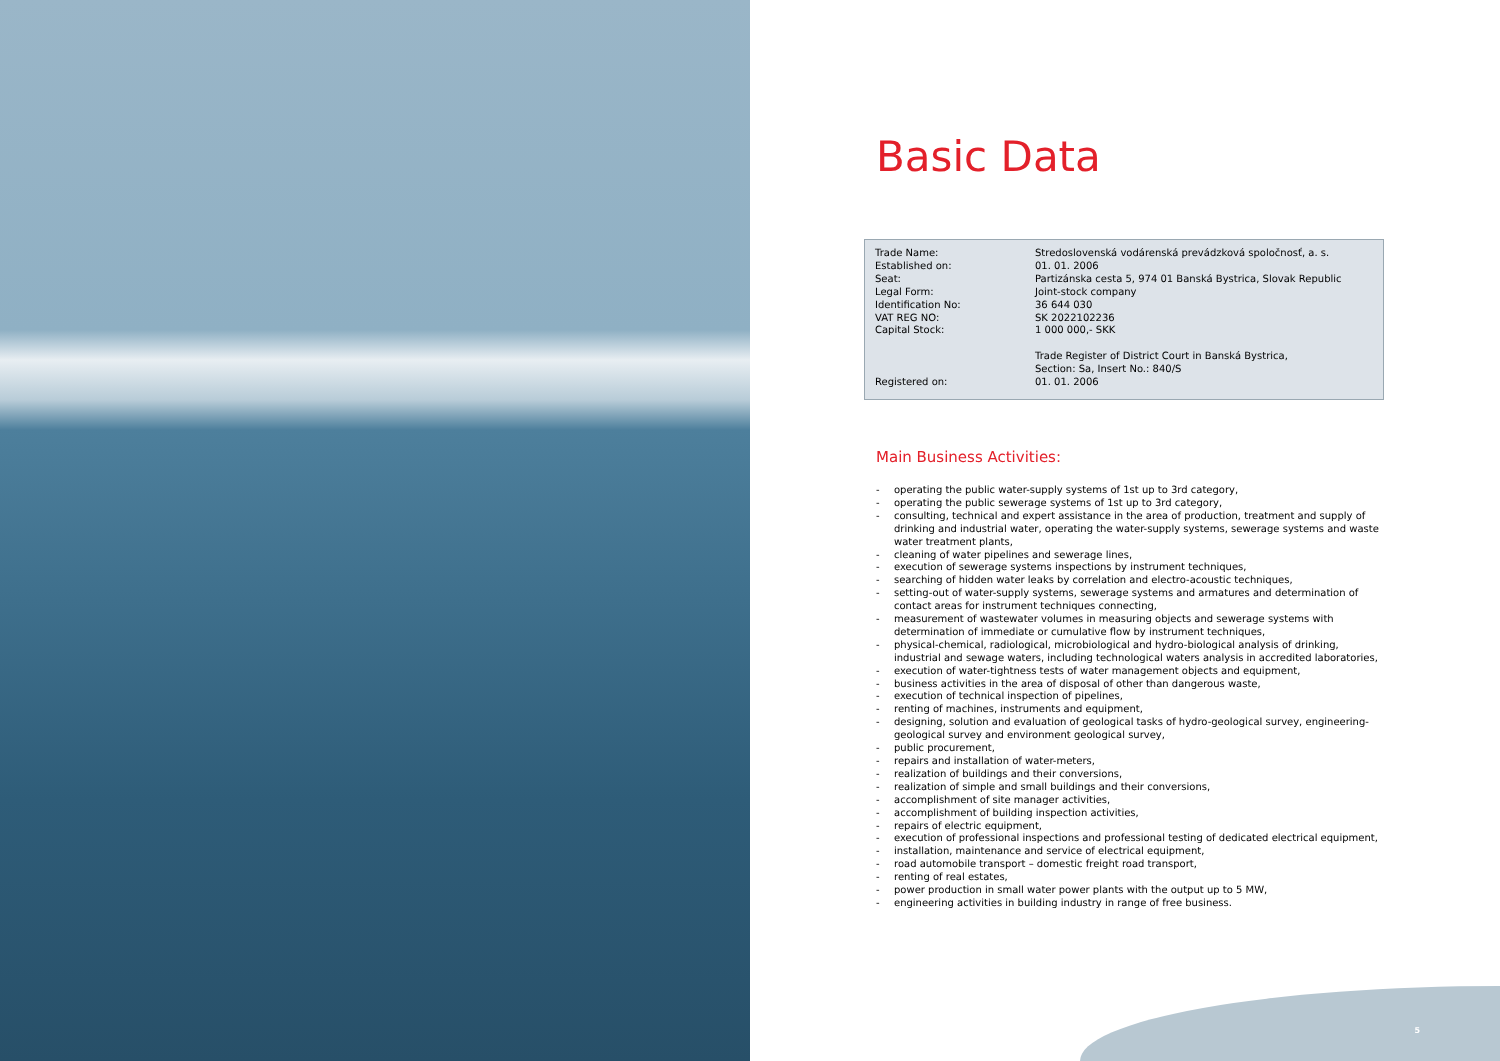Basic Data
| Trade Name: | Stredoslovenská vodárenská prevádzková spoločnosť, a. s. |
| Established on: | 01. 01. 2006 |
| Seat: | Partizánska cesta 5, 974 01 Banská Bystrica, Slovak Republic |
| Legal Form: | Joint-stock company |
| Identification No: | 36 644 030 |
| VAT REG NO: | SK 2022102236 |
| Capital Stock: | 1 000 000,- SKK |
| | Trade Register of District Court in Banská Bystrica, Section: Sa, Insert No.: 840/S |
| Registered on: | 01. 01. 2006 |
Main Business Activities:
- operating the public water-supply systems of 1st up to 3rd category,
- operating the public sewerage systems of 1st up to 3rd category,
- consulting, technical and expert assistance in the area of production, treatment and supply of drinking and industrial water, operating the water-supply systems, sewerage systems and waste water treatment plants,
- cleaning of water pipelines and sewerage lines,
- execution of sewerage systems inspections by instrument techniques,
- searching of hidden water leaks by correlation and electro-acoustic techniques,
- setting-out of water-supply systems, sewerage systems and armatures and determination of contact areas for instrument techniques connecting,
- measurement of wastewater volumes in measuring objects and sewerage systems with determination of immediate or cumulative flow by instrument techniques,
- physical-chemical, radiological, microbiological and hydro-biological analysis of drinking, industrial and sewage waters, including technological waters analysis in accredited laboratories,
- execution of water-tightness tests of water management objects and equipment,
- business activities in the area of disposal of other than dangerous waste,
- execution of technical inspection of pipelines,
- renting of machines, instruments and equipment,
- designing, solution and evaluation of geological tasks of hydro-geological survey, engineering-geological survey and environment geological survey,
- public procurement,
- repairs and installation of water-meters,
- realization of buildings and their conversions,
- realization of simple and small buildings and their conversions,
- accomplishment of site manager activities,
- accomplishment of building inspection activities,
- repairs of electric equipment,
- execution of professional inspections and professional testing of dedicated electrical equipment,
- installation, maintenance and service of electrical equipment,
- road automobile transport – domestic freight road transport,
- renting of real estates,
- power production in small water power plants with the output up to 5 MW,
- engineering activities in building industry in range of free business.
5